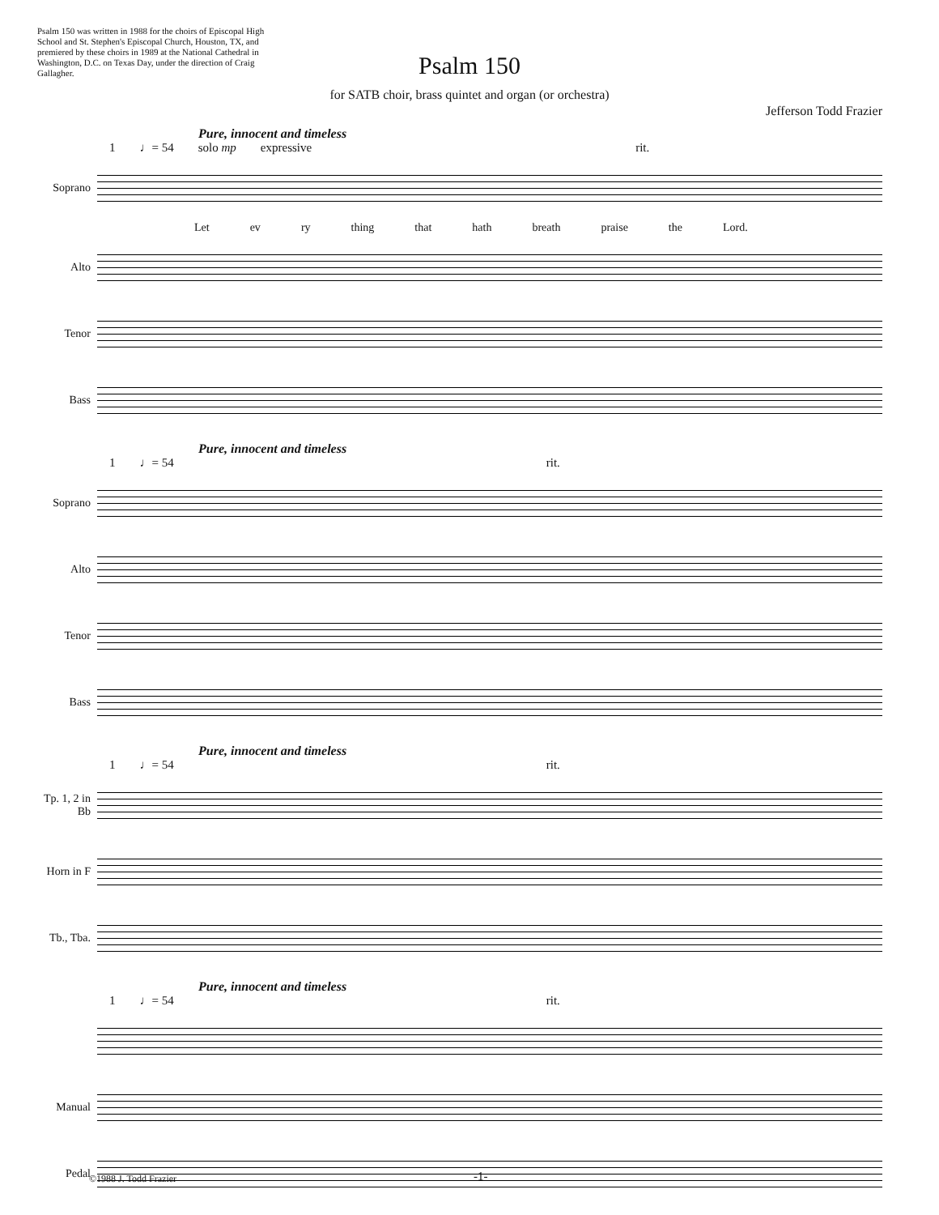Psalm 150 was written in 1988 for the choirs of Episcopal High School and St. Stephen's Episcopal Church, Houston, TX, and premiered by these choirs in 1989 at the National Cathedral in Washington, D.C. on Texas Day, under the direction of Craig Gallagher.
Psalm 150
for SATB choir, brass quintet and organ (or orchestra)
Jefferson Todd Frazier
Pure, innocent and timeless
1 ♩= 54 solo mp expressive rit.
Soprano
Let ev ry thing that hath breath praise the Lord.
Alto
Tenor
Bass
Pure, innocent and timeless
1 ♩= 54 rit.
Soprano
Alto
Tenor
Bass
Pure, innocent and timeless
1 ♩= 54 rit.
Tp. 1, 2 in Bb
Horn in F
Tb., Tba.
Pure, innocent and timeless
1 ♩= 54 rit.
Manual
Pedal
©1988 J. Todd Frazier -1-